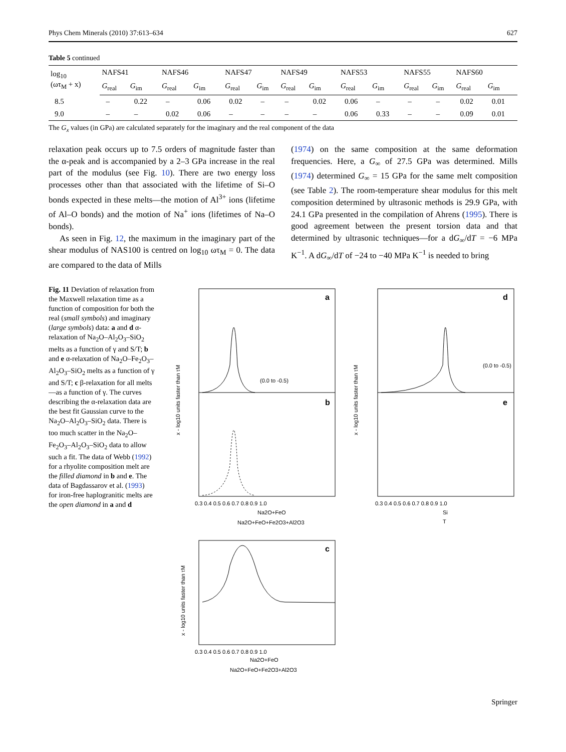Phys Chem Minerals (2010) 37:613–634 627
Table 5 continued
| log<sub>10</sub> (ωτ<sub>M</sub> + x) | NAFS41 | | NAFS46 | | NAFS47 | | NAFS49 | | NAFS53 | | NAFS55 | | NAFS60 | |
| --- | --- | --- | --- | --- | --- | --- | --- | --- | --- | --- | --- | --- | --- | --- |
| | G<sub>real</sub> | G<sub>im</sub> | G<sub>real</sub> | G<sub>im</sub> | G<sub>real</sub> | G<sub>im</sub> | G<sub>real</sub> | G<sub>im</sub> | G<sub>real</sub> | G<sub>im</sub> | G<sub>real</sub> | G<sub>im</sub> | G<sub>real</sub> | G<sub>im</sub> |
| 8.5 | – | 0.22 | – | 0.06 | 0.02 | – | – | 0.02 | 0.06 | – | – | – | 0.02 | 0.01 |
| 9.0 | – | – | 0.02 | 0.06 | – | – | – | – | 0.06 | 0.33 | – | – | 0.09 | 0.01 |
The G<sub>x</sub> values (in GPa) are calculated separately for the imaginary and the real component of the data
relaxation peak occurs up to 7.5 orders of magnitude faster than the α-peak and is accompanied by a 2–3 GPa increase in the real part of the modulus (see Fig. 10). There are two energy loss processes other than that associated with the lifetime of Si–O bonds expected in these melts—the motion of Al<sup>3+</sup> ions (lifetime of Al–O bonds) and the motion of Na<sup>+</sup> ions (lifetimes of Na–O bonds).
As seen in Fig. 12, the maximum in the imaginary part of the shear modulus of NAS100 is centred on log<sub>10</sub> ωτ<sub>M</sub> = 0. The data are compared to the data of Mills
(1974) on the same composition at the same deformation frequencies. Here, a G<sub>∞</sub> of 27.5 GPa was determined. Mills (1974) determined G<sub>∞</sub> = 15 GPa for the same melt composition (see Table 2). The room-temperature shear modulus for this melt composition determined by ultrasonic methods is 29.9 GPa, with 24.1 GPa presented in the compilation of Ahrens (1995). There is good agreement between the present torsion data and that determined by ultrasonic techniques—for a dG<sub>∞</sub>/dT = −6 MPa K<sup>−1</sup>. A dG<sub>∞</sub>/dT of −24 to −40 MPa K<sup>−1</sup> is needed to bring
Fig. 11 Deviation of relaxation from the Maxwell relaxation time as a function of composition for both the real (small symbols) and imaginary (large symbols) data: a and d α-relaxation of Na<sub>2</sub>O–Al<sub>2</sub>O<sub>3</sub>–SiO<sub>2</sub> melts as a function of γ and S/T; b and e α-relaxation of Na<sub>2</sub>O–Fe<sub>2</sub>O<sub>3</sub>–Al<sub>2</sub>O<sub>3</sub>–SiO<sub>2</sub> melts as a function of γ and S/T; c β-relaxation for all melts—as a function of γ. The curves describing the α-relaxation data are the best fit Gaussian curve to the Na<sub>2</sub>O–Al<sub>2</sub>O<sub>3</sub>–SiO<sub>2</sub> data. There is too much scatter in the Na<sub>2</sub>O–Fe<sub>2</sub>O<sub>3</sub>–Al<sub>2</sub>O<sub>3</sub>–SiO<sub>2</sub> data to allow such a fit. The data of Webb (1992) for a rhyolite composition melt are the filled diamond in b and e. The data of Bagdassarov et al. (1993) for iron-free haplogranitic melts are the open diamond in a and d
a
b
d
e
c
(0.0 to -0.5)
(0.0 to -0.5)
x - log10 units faster than τM
x - log10 units faster than τM
x - log10 units faster than τM
0.3 0.4 0.5 0.6 0.7 0.8 0.9 1.0
0.3 0.4 0.5 0.6 0.7 0.8 0.9 1.0
Na2O+FeO
Na2O+FeO+Fe2O3+Al2O3
Si
T
0.3 0.4 0.5 0.6 0.7 0.8 0.9 1.0
Na2O+FeO
Na2O+FeO+Fe2O3+Al2O3
Springer